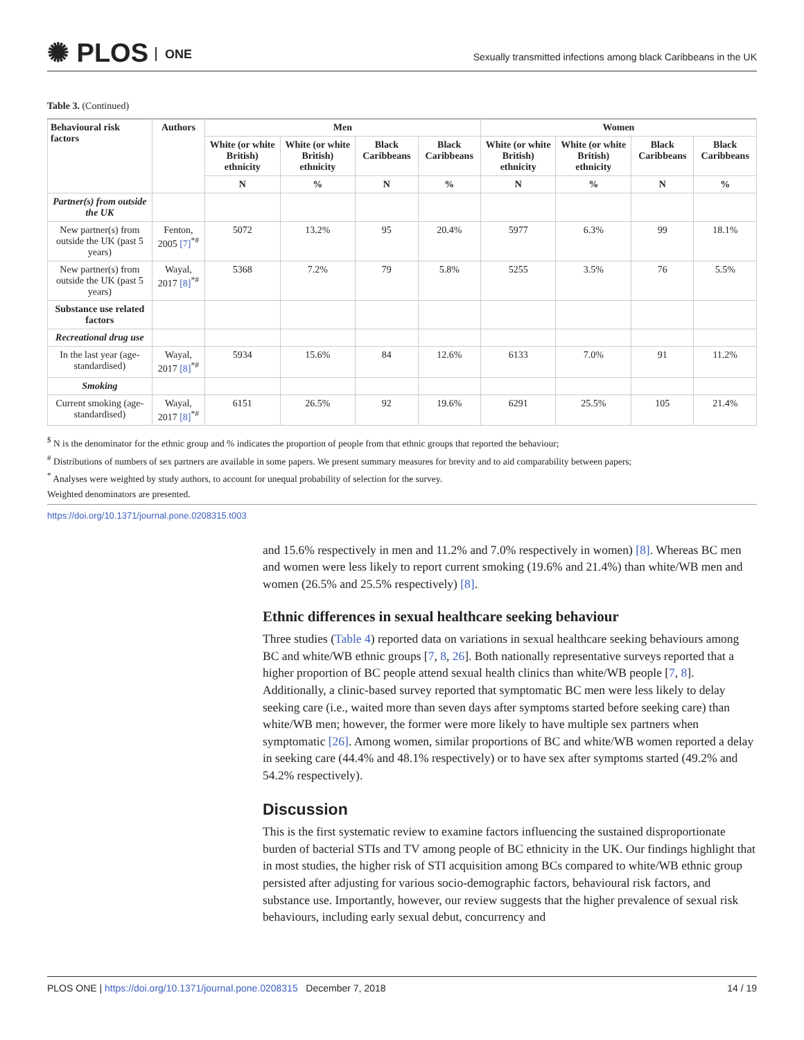✺ PLOS ONE
Sexually transmitted infections among black Caribbeans in the UK
Table 3. (Continued)
| Behavioural risk factors | Authors | Men | | | | Women | | | |
| --- | --- | --- | --- | --- | --- | --- | --- | --- | --- |
| | | White (or white British) ethnicity | White (or white British) ethnicity | Black Caribbeans | Black Caribbeans | White (or white British) ethnicity | White (or white British) ethnicity | Black Caribbeans | Black Caribbeans |
| | | N | % | N | % | N | % | N | % |
| Partner(s) from outside the UK | | | | | | | | | |
| New partner(s) from outside the UK (past 5 years) | Fenton, 2005 [7]<sup>*#</sup> | 5072 | 13.2% | 95 | 20.4% | 5977 | 6.3% | 99 | 18.1% |
| New partner(s) from outside the UK (past 5 years) | Wayal, 2017 [8]<sup>*#</sup> | 5368 | 7.2% | 79 | 5.8% | 5255 | 3.5% | 76 | 5.5% |
| Substance use related factors | | | | | | | | | |
| Recreational drug use | | | | | | | | | |
| In the last year (age-standardised) | Wayal, 2017 [8]<sup>*#</sup> | 5934 | 15.6% | 84 | 12.6% | 6133 | 7.0% | 91 | 11.2% |
| Smoking | | | | | | | | | |
| Current smoking (age-standardised) | Wayal, 2017 [8]<sup>*#</sup> | 6151 | 26.5% | 92 | 19.6% | 6291 | 25.5% | 105 | 21.4% |
<sup>$</sup> N is the denominator for the ethnic group and % indicates the proportion of people from that ethnic groups that reported the behaviour;
<sup>#</sup> Distributions of numbers of sex partners are available in some papers. We present summary measures for brevity and to aid comparability between papers;
<sup>*</sup> Analyses were weighted by study authors, to account for unequal probability of selection for the survey.
Weighted denominators are presented.
https://doi.org/10.1371/journal.pone.0208315.t003
and 15.6% respectively in men and 11.2% and 7.0% respectively in women) [8]. Whereas BC men and women were less likely to report current smoking (19.6% and 21.4%) than white/WB men and women (26.5% and 25.5% respectively) [8].
Ethnic differences in sexual healthcare seeking behaviour
Three studies (Table 4) reported data on variations in sexual healthcare seeking behaviours among BC and white/WB ethnic groups [7, 8, 26]. Both nationally representative surveys reported that a higher proportion of BC people attend sexual health clinics than white/WB people [7, 8]. Additionally, a clinic-based survey reported that symptomatic BC men were less likely to delay seeking care (i.e., waited more than seven days after symptoms started before seeking care) than white/WB men; however, the former were more likely to have multiple sex partners when symptomatic [26]. Among women, similar proportions of BC and white/WB women reported a delay in seeking care (44.4% and 48.1% respectively) or to have sex after symptoms started (49.2% and 54.2% respectively).
Discussion
This is the first systematic review to examine factors influencing the sustained disproportionate burden of bacterial STIs and TV among people of BC ethnicity in the UK. Our findings highlight that in most studies, the higher risk of STI acquisition among BCs compared to white/WB ethnic group persisted after adjusting for various socio-demographic factors, behavioural risk factors, and substance use. Importantly, however, our review suggests that the higher prevalence of sexual risk behaviours, including early sexual debut, concurrency and
PLOS ONE | https://doi.org/10.1371/journal.pone.0208315 December 7, 2018
14 / 19